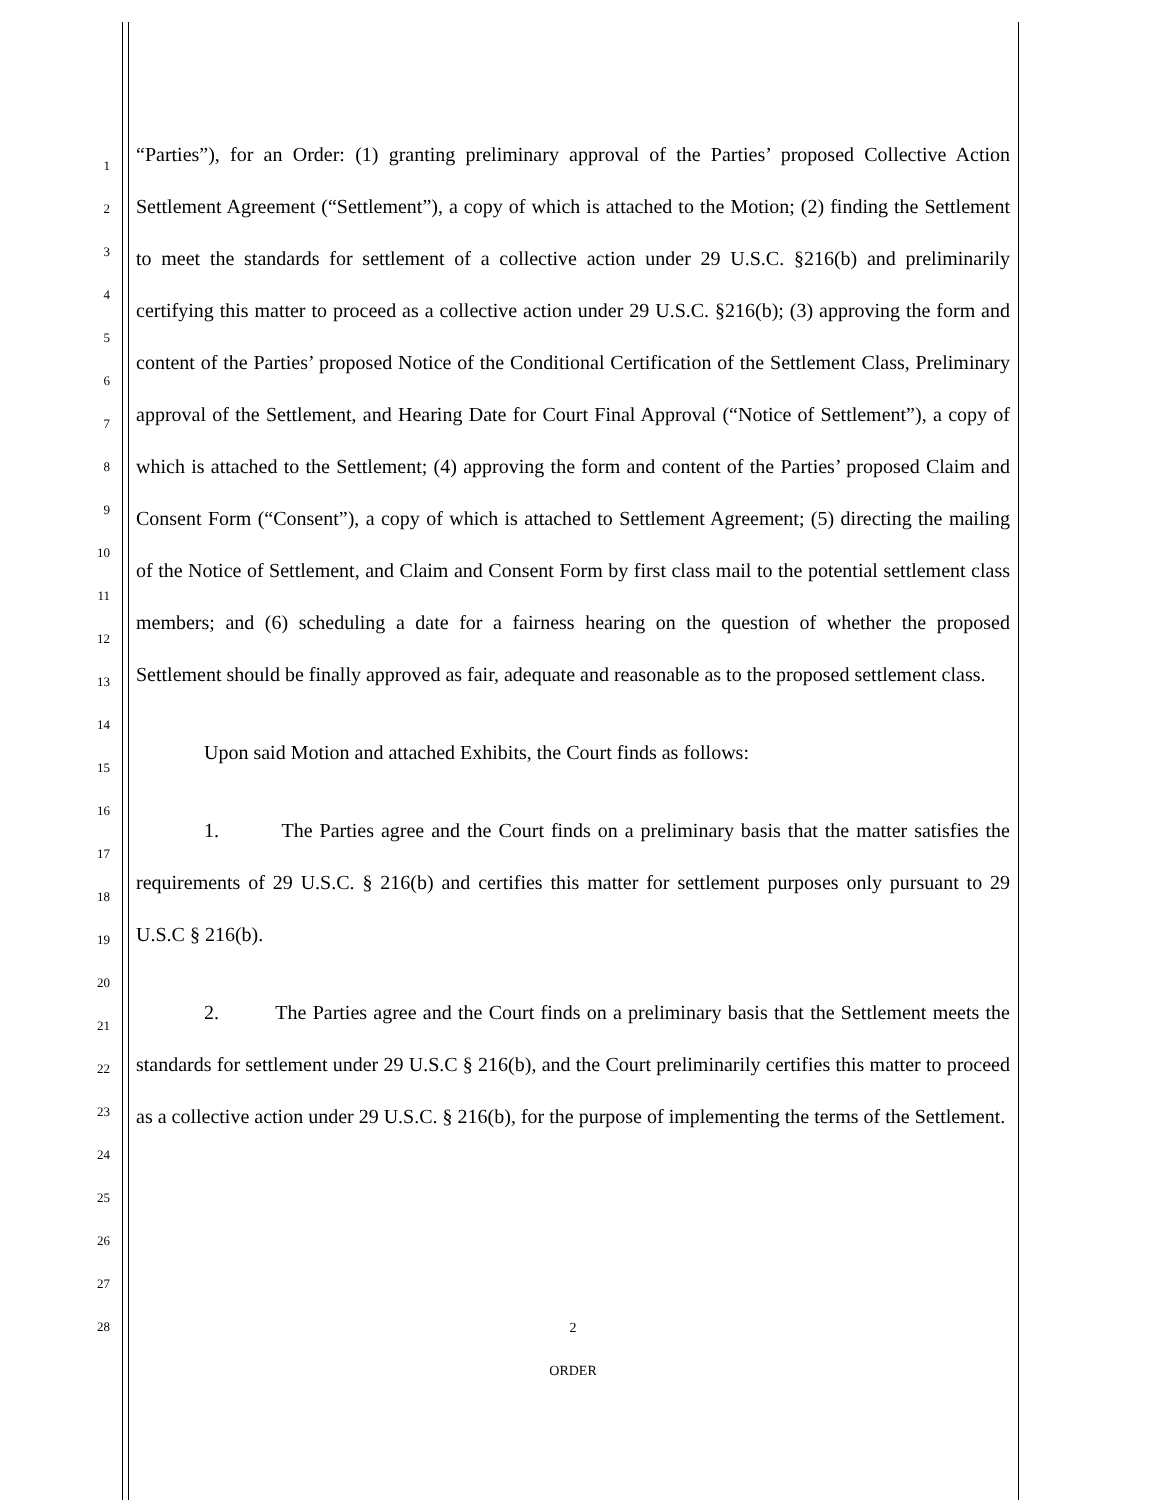1
2
3
4
5
6
7
8
9
10
11
12
13
14
15
16
17
18
19
20
21
22
23
24
25
26
27
28
“Parties”), for an Order: (1) granting preliminary approval of the Parties’ proposed Collective Action Settlement Agreement (“Settlement”), a copy of which is attached to the Motion; (2) finding the Settlement to meet the standards for settlement of a collective action under 29 U.S.C. §216(b) and preliminarily certifying this matter to proceed as a collective action under 29 U.S.C. §216(b); (3) approving the form and content of the Parties’ proposed Notice of the Conditional Certification of the Settlement Class, Preliminary approval of the Settlement, and Hearing Date for Court Final Approval (“Notice of Settlement”), a copy of which is attached to the Settlement; (4) approving the form and content of the Parties’ proposed Claim and Consent Form (“Consent”), a copy of which is attached to Settlement Agreement; (5) directing the mailing of the Notice of Settlement, and Claim and Consent Form by first class mail to the potential settlement class members; and (6) scheduling a date for a fairness hearing on the question of whether the proposed Settlement should be finally approved as fair, adequate and reasonable as to the proposed settlement class.
Upon said Motion and attached Exhibits, the Court finds as follows:
1. The Parties agree and the Court finds on a preliminary basis that the matter satisfies the requirements of 29 U.S.C. § 216(b) and certifies this matter for settlement purposes only pursuant to 29 U.S.C § 216(b).
2. The Parties agree and the Court finds on a preliminary basis that the Settlement meets the standards for settlement under 29 U.S.C § 216(b), and the Court preliminarily certifies this matter to proceed as a collective action under 29 U.S.C. § 216(b), for the purpose of implementing the terms of the Settlement.
2
ORDER